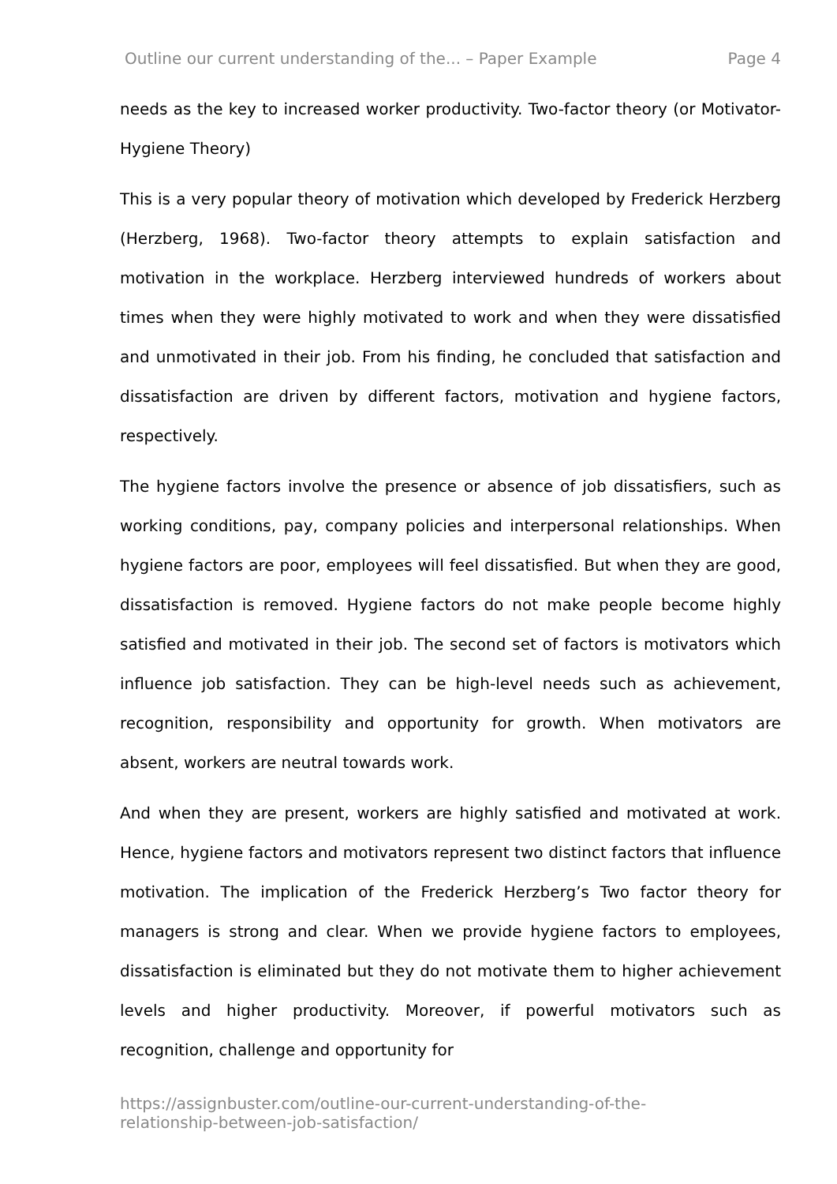Outline our current understanding of the... – Paper Example Page 4
needs as the key to increased worker productivity. Two-factor theory (or Motivator-Hygiene Theory)
This is a very popular theory of motivation which developed by Frederick Herzberg (Herzberg, 1968). Two-factor theory attempts to explain satisfaction and motivation in the workplace. Herzberg interviewed hundreds of workers about times when they were highly motivated to work and when they were dissatisfied and unmotivated in their job. From his finding, he concluded that satisfaction and dissatisfaction are driven by different factors, motivation and hygiene factors, respectively.
The hygiene factors involve the presence or absence of job dissatisfiers, such as working conditions, pay, company policies and interpersonal relationships. When hygiene factors are poor, employees will feel dissatisfied. But when they are good, dissatisfaction is removed. Hygiene factors do not make people become highly satisfied and motivated in their job. The second set of factors is motivators which influence job satisfaction. They can be high-level needs such as achievement, recognition, responsibility and opportunity for growth. When motivators are absent, workers are neutral towards work.
And when they are present, workers are highly satisfied and motivated at work. Hence, hygiene factors and motivators represent two distinct factors that influence motivation. The implication of the Frederick Herzberg’s Two factor theory for managers is strong and clear. When we provide hygiene factors to employees, dissatisfaction is eliminated but they do not motivate them to higher achievement levels and higher productivity. Moreover, if powerful motivators such as recognition, challenge and opportunity for
https://assignbuster.com/outline-our-current-understanding-of-the-
relationship-between-job-satisfaction/